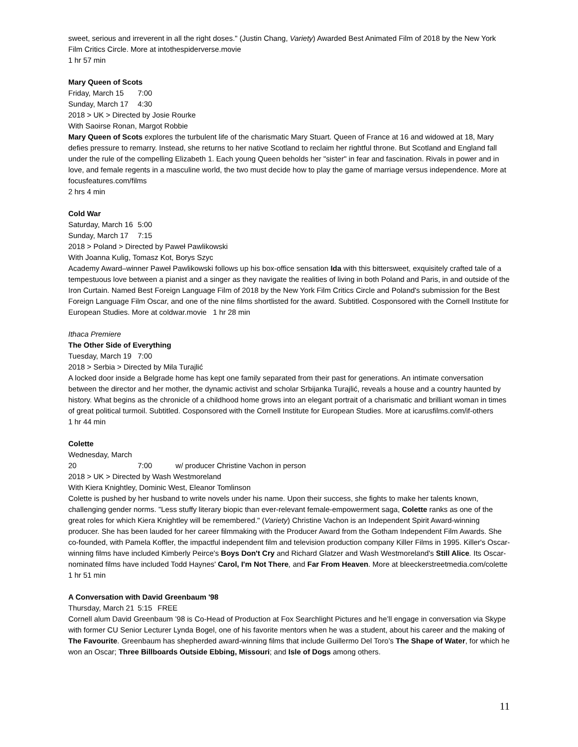sweet, serious and irreverent in all the right doses." (Justin Chang, Variety) Awarded Best Animated Film of 2018 by the New York Film Critics Circle. More at intothespiderverse.movie
1 hr 57 min
Mary Queen of Scots
Friday, March 15 7:00
Sunday, March 17 4:30
2018 > UK > Directed by Josie Rourke
With Saoirse Ronan, Margot Robbie
Mary Queen of Scots explores the turbulent life of the charismatic Mary Stuart. Queen of France at 16 and widowed at 18, Mary defies pressure to remarry. Instead, she returns to her native Scotland to reclaim her rightful throne. But Scotland and England fall under the rule of the compelling Elizabeth 1. Each young Queen beholds her "sister" in fear and fascination. Rivals in power and in love, and female regents in a masculine world, the two must decide how to play the game of marriage versus independence. More at focusfeatures.com/films
2 hrs 4 min
Cold War
Saturday, March 16 5:00
Sunday, March 17 7:15
2018 > Poland > Directed by Paweł Pawlikowski
With Joanna Kulig, Tomasz Kot, Borys Szyc
Academy Award–winner Paweł Pawlikowski follows up his box-office sensation Ida with this bittersweet, exquisitely crafted tale of a tempestuous love between a pianist and a singer as they navigate the realities of living in both Poland and Paris, in and outside of the Iron Curtain. Named Best Foreign Language Film of 2018 by the New York Film Critics Circle and Poland's submission for the Best Foreign Language Film Oscar, and one of the nine films shortlisted for the award. Subtitled. Cosponsored with the Cornell Institute for European Studies. More at coldwar.movie 1 hr 28 min
Ithaca Premiere
The Other Side of Everything
Tuesday, March 19 7:00
2018 > Serbia > Directed by Mila Turajlić
A locked door inside a Belgrade home has kept one family separated from their past for generations. An intimate conversation between the director and her mother, the dynamic activist and scholar Srbijanka Turajlić, reveals a house and a country haunted by history. What begins as the chronicle of a childhood home grows into an elegant portrait of a charismatic and brilliant woman in times of great political turmoil. Subtitled. Cosponsored with the Cornell Institute for European Studies. More at icarusfilms.com/if-others
1 hr 44 min
Colette
Wednesday, March 20 7:00 w/ producer Christine Vachon in person
2018 > UK > Directed by Wash Westmoreland
With Kiera Knightley, Dominic West, Eleanor Tomlinson
Colette is pushed by her husband to write novels under his name. Upon their success, she fights to make her talents known, challenging gender norms. "Less stuffy literary biopic than ever-relevant female-empowerment saga, Colette ranks as one of the great roles for which Kiera Knightley will be remembered." (Variety) Christine Vachon is an Independent Spirit Award-winning producer. She has been lauded for her career filmmaking with the Producer Award from the Gotham Independent Film Awards. She co-founded, with Pamela Koffler, the impactful independent film and television production company Killer Films in 1995. Killer's Oscar-winning films have included Kimberly Peirce's Boys Don't Cry and Richard Glatzer and Wash Westmoreland's Still Alice. Its Oscar-nominated films have included Todd Haynes' Carol, I'm Not There, and Far From Heaven. More at bleeckerstreetmedia.com/colette
1 hr 51 min
A Conversation with David Greenbaum '98
Thursday, March 21 5:15 FREE
Cornell alum David Greenbaum ’98 is Co-Head of Production at Fox Searchlight Pictures and he’ll engage in conversation via Skype with former CU Senior Lecturer Lynda Bogel, one of his favorite mentors when he was a student, about his career and the making of The Favourite. Greenbaum has shepherded award-winning films that include Guillermo Del Toro’s The Shape of Water, for which he won an Oscar; Three Billboards Outside Ebbing, Missouri; and Isle of Dogs among others.
11